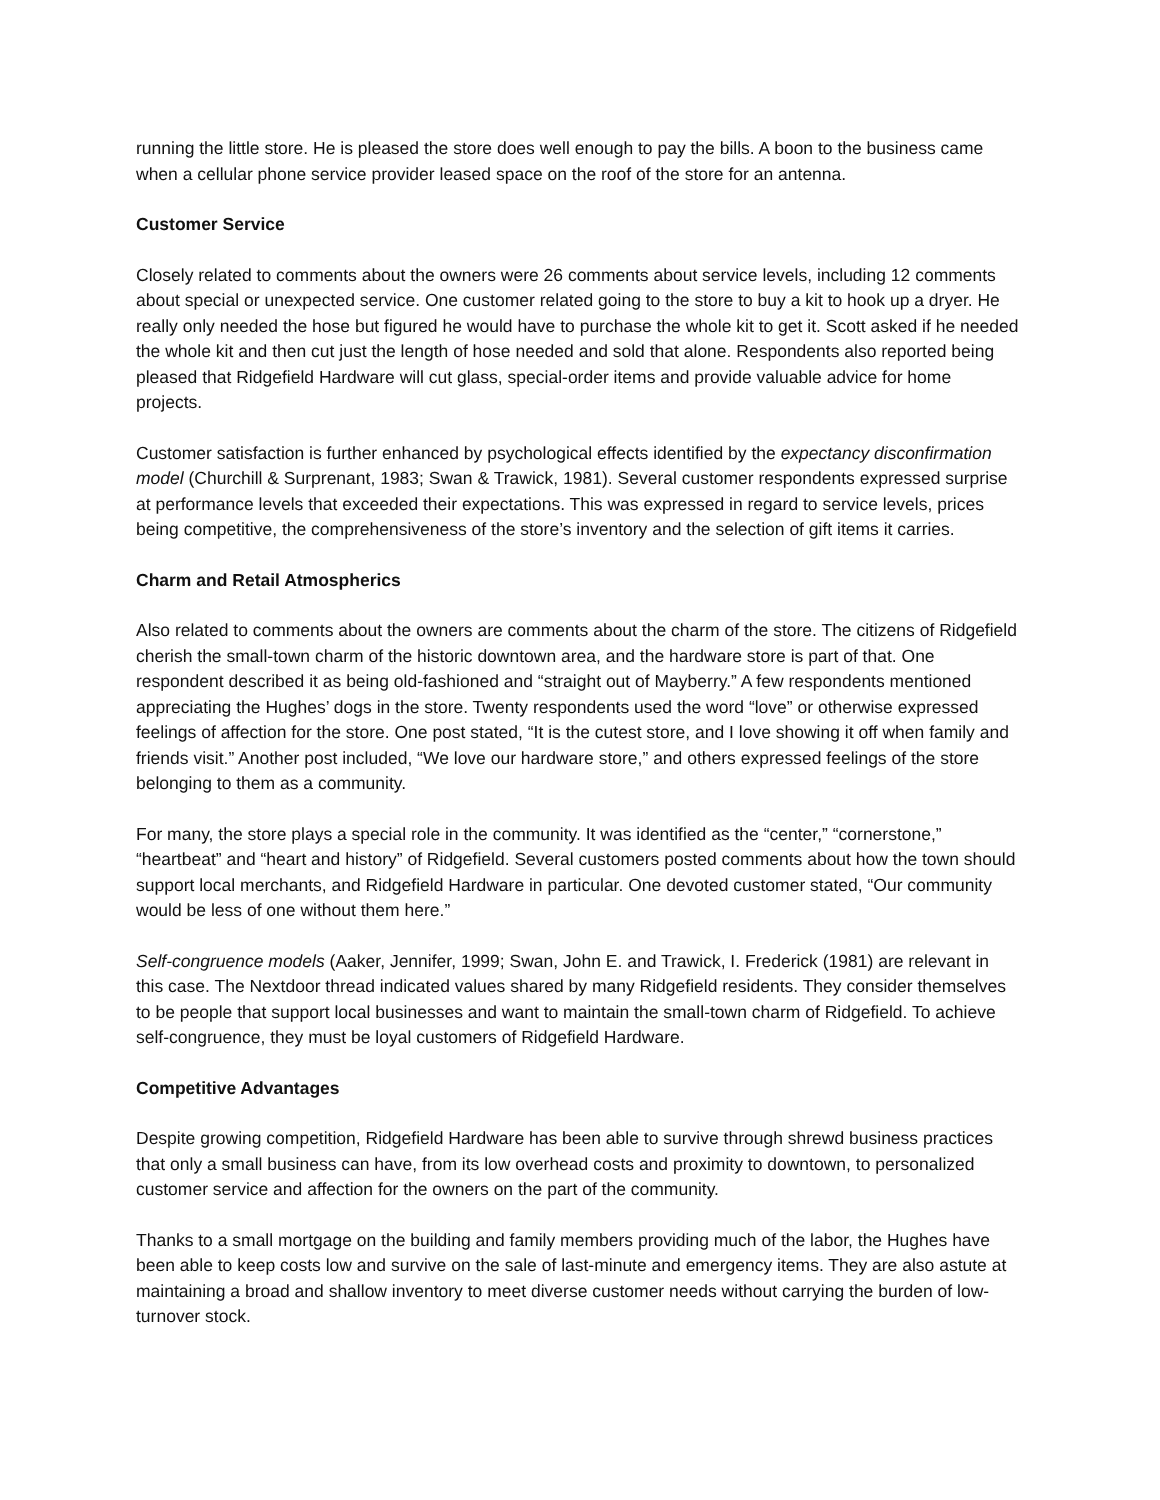running the little store. He is pleased the store does well enough to pay the bills. A boon to the business came when a cellular phone service provider leased space on the roof of the store for an antenna.
Customer Service
Closely related to comments about the owners were 26 comments about service levels, including 12 comments about special or unexpected service. One customer related going to the store to buy a kit to hook up a dryer. He really only needed the hose but figured he would have to purchase the whole kit to get it. Scott asked if he needed the whole kit and then cut just the length of hose needed and sold that alone. Respondents also reported being pleased that Ridgefield Hardware will cut glass, special-order items and provide valuable advice for home projects.
Customer satisfaction is further enhanced by psychological effects identified by the expectancy disconfirmation model (Churchill & Surprenant, 1983; Swan & Trawick, 1981). Several customer respondents expressed surprise at performance levels that exceeded their expectations. This was expressed in regard to service levels, prices being competitive, the comprehensiveness of the store’s inventory and the selection of gift items it carries.
Charm and Retail Atmospherics
Also related to comments about the owners are comments about the charm of the store. The citizens of Ridgefield cherish the small-town charm of the historic downtown area, and the hardware store is part of that. One respondent described it as being old-fashioned and “straight out of Mayberry.” A few respondents mentioned appreciating the Hughes’ dogs in the store. Twenty respondents used the word “love” or otherwise expressed feelings of affection for the store. One post stated, “It is the cutest store, and I love showing it off when family and friends visit.” Another post included, “We love our hardware store,” and others expressed feelings of the store belonging to them as a community.
For many, the store plays a special role in the community. It was identified as the “center,” “cornerstone,” “heartbeat” and “heart and history” of Ridgefield. Several customers posted comments about how the town should support local merchants, and Ridgefield Hardware in particular. One devoted customer stated, “Our community would be less of one without them here.”
Self-congruence models (Aaker, Jennifer, 1999; Swan, John E. and Trawick, I. Frederick (1981) are relevant in this case. The Nextdoor thread indicated values shared by many Ridgefield residents. They consider themselves to be people that support local businesses and want to maintain the small-town charm of Ridgefield. To achieve self-congruence, they must be loyal customers of Ridgefield Hardware.
Competitive Advantages
Despite growing competition, Ridgefield Hardware has been able to survive through shrewd business practices that only a small business can have, from its low overhead costs and proximity to downtown, to personalized customer service and affection for the owners on the part of the community.
Thanks to a small mortgage on the building and family members providing much of the labor, the Hughes have been able to keep costs low and survive on the sale of last-minute and emergency items. They are also astute at maintaining a broad and shallow inventory to meet diverse customer needs without carrying the burden of low-turnover stock.